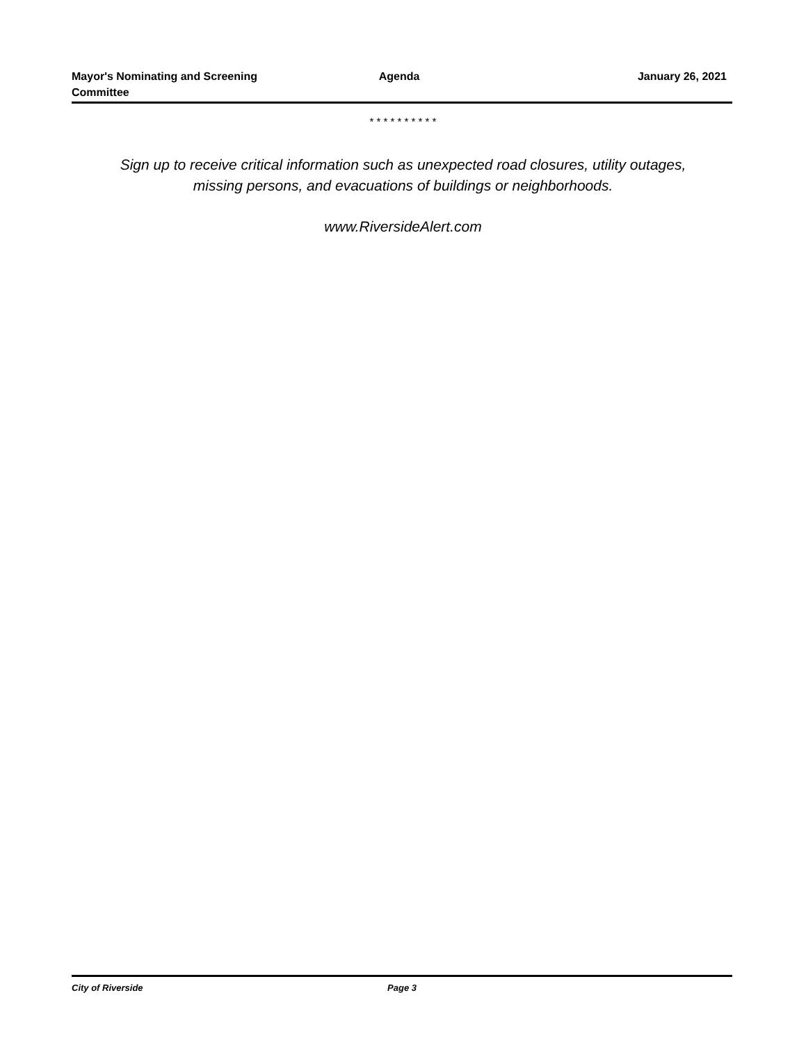Mayor's Nominating and Screening
Committee
Agenda January 26, 2021
* * * * * * * * * *
Sign up to receive critical information such as unexpected road closures, utility outages,
missing persons, and evacuations of buildings or neighborhoods.
www.RiversideAlert.com
City of Riverside Page 3